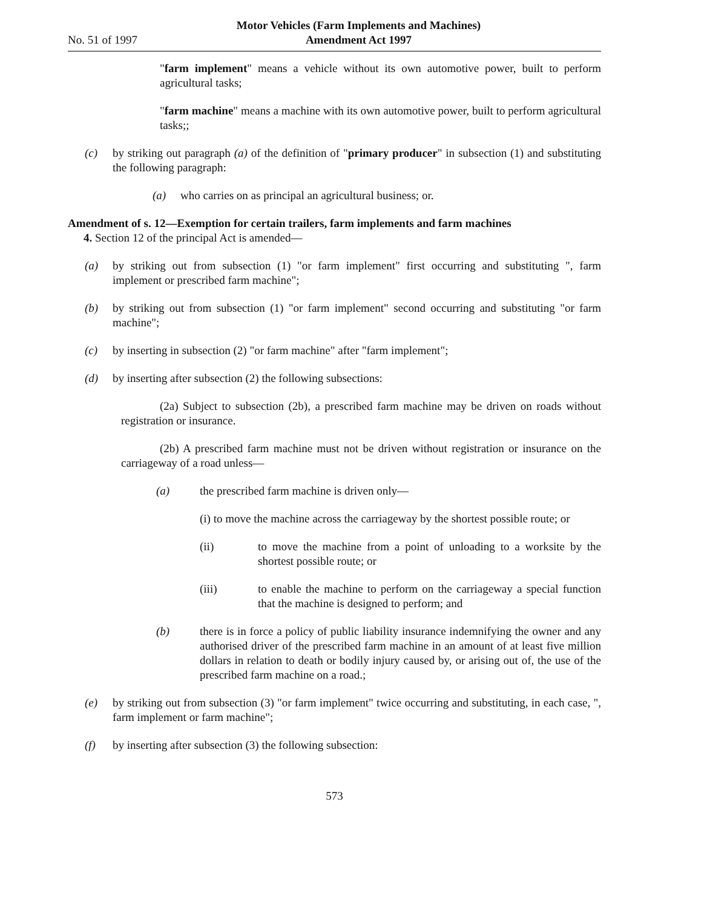No. 51 of 1997 Motor Vehicles (Farm Implements and Machines)
Amendment Act 1997
"farm implement" means a vehicle without its own automotive power, built to perform agricultural tasks;
"farm machine" means a machine with its own automotive power, built to perform agricultural tasks;;
(c) by striking out paragraph (a) of the definition of "primary producer" in subsection (1) and substituting the following paragraph:
(a) who carries on as principal an agricultural business; or.
Amendment of s. 12—Exemption for certain trailers, farm implements and farm machines
4. Section 12 of the principal Act is amended—
(a) by striking out from subsection (1) "or farm implement" first occurring and substituting ", farm implement or prescribed farm machine";
(b) by striking out from subsection (1) "or farm implement" second occurring and substituting "or farm machine";
(c) by inserting in subsection (2) "or farm machine" after "farm implement";
(d) by inserting after subsection (2) the following subsections:
(2a) Subject to subsection (2b), a prescribed farm machine may be driven on roads without registration or insurance.
(2b) A prescribed farm machine must not be driven without registration or insurance on the carriageway of a road unless—
(a) the prescribed farm machine is driven only—
(i) to move the machine across the carriageway by the shortest possible route; or
(ii) to move the machine from a point of unloading to a worksite by the shortest possible route; or
(iii) to enable the machine to perform on the carriageway a special function that the machine is designed to perform; and
(b) there is in force a policy of public liability insurance indemnifying the owner and any authorised driver of the prescribed farm machine in an amount of at least five million dollars in relation to death or bodily injury caused by, or arising out of, the use of the prescribed farm machine on a road.;
(e) by striking out from subsection (3) "or farm implement" twice occurring and substituting, in each case, ", farm implement or farm machine";
(f) by inserting after subsection (3) the following subsection:
573